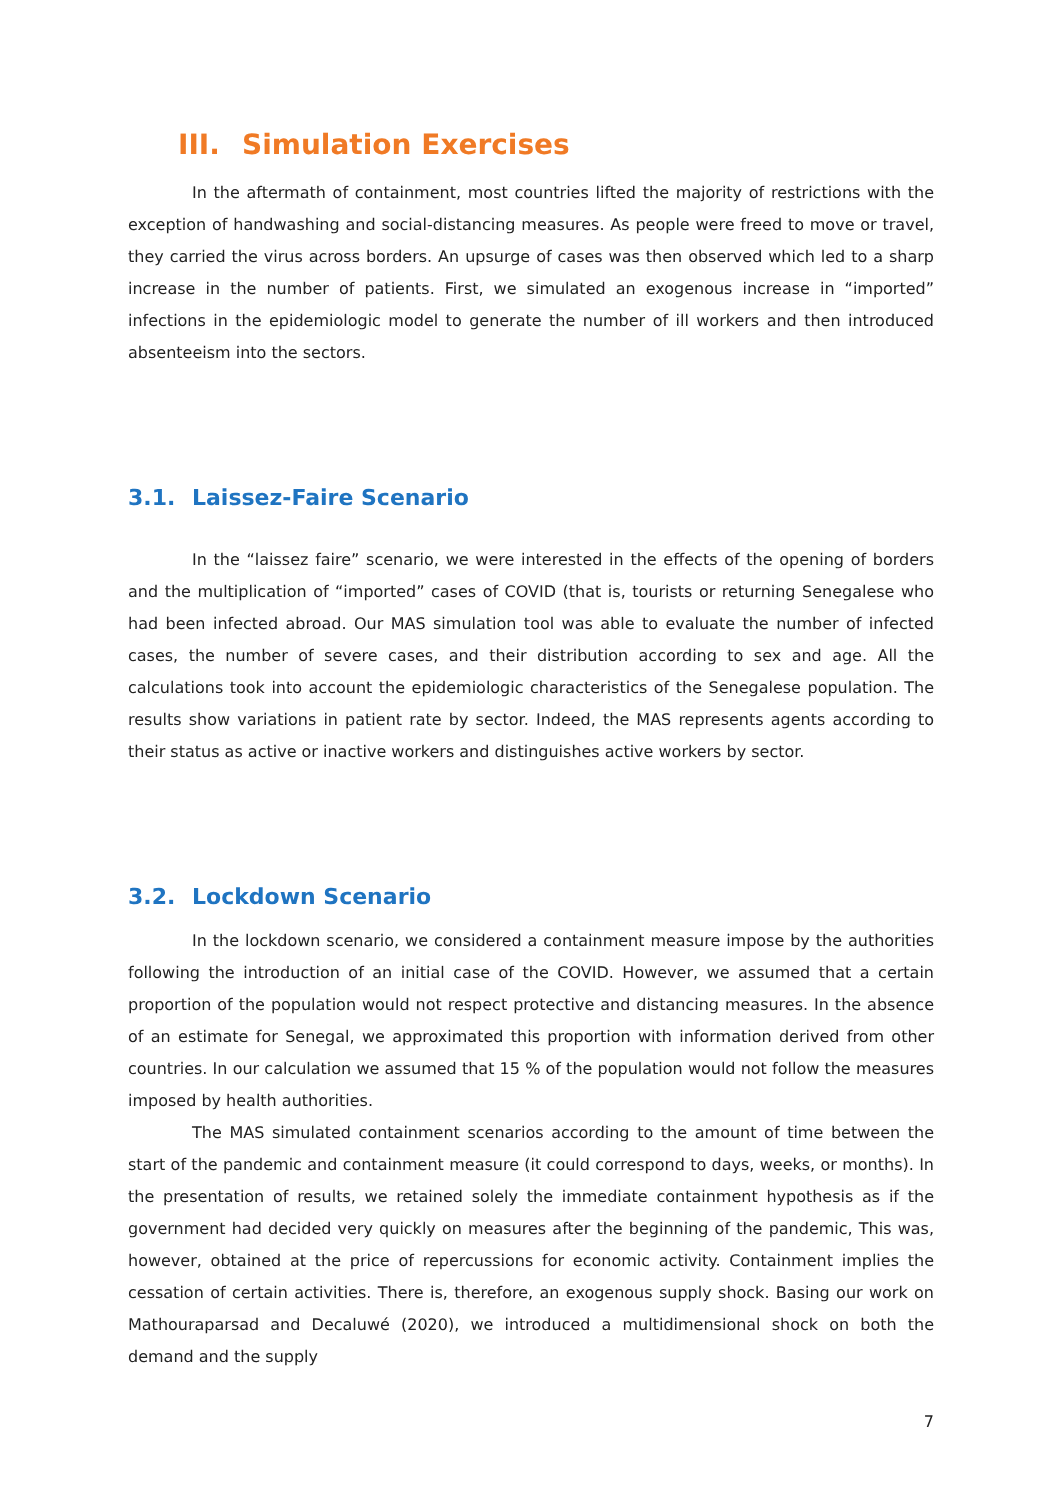III. Simulation Exercises
In the aftermath of containment, most countries lifted the majority of restrictions with the exception of handwashing and social-distancing measures. As people were freed to move or travel, they carried the virus across borders. An upsurge of cases was then observed which led to a sharp increase in the number of patients. First, we simulated an exogenous increase in “imported” infections in the epidemiologic model to generate the number of ill workers and then introduced absenteeism into the sectors.
3.1. Laissez-Faire Scenario
In the “laissez faire” scenario, we were interested in the effects of the opening of borders and the multiplication of “imported” cases of COVID (that is, tourists or returning Senegalese who had been infected abroad. Our MAS simulation tool was able to evaluate the number of infected cases, the number of severe cases, and their distribution according to sex and age. All the calculations took into account the epidemiologic characteristics of the Senegalese population. The results show variations in patient rate by sector. Indeed, the MAS represents agents according to their status as active or inactive workers and distinguishes active workers by sector.
3.2. Lockdown Scenario
In the lockdown scenario, we considered a containment measure impose by the authorities following the introduction of an initial case of the COVID. However, we assumed that a certain proportion of the population would not respect protective and distancing measures. In the absence of an estimate for Senegal, we approximated this proportion with information derived from other countries. In our calculation we assumed that 15 % of the population would not follow the measures imposed by health authorities.
The MAS simulated containment scenarios according to the amount of time between the start of the pandemic and containment measure (it could correspond to days, weeks, or months). In the presentation of results, we retained solely the immediate containment hypothesis as if the government had decided very quickly on measures after the beginning of the pandemic, This was, however, obtained at the price of repercussions for economic activity. Containment implies the cessation of certain activities. There is, therefore, an exogenous supply shock. Basing our work on Mathouraparsad and Decaluwé (2020), we introduced a multidimensional shock on both the demand and the supply
7